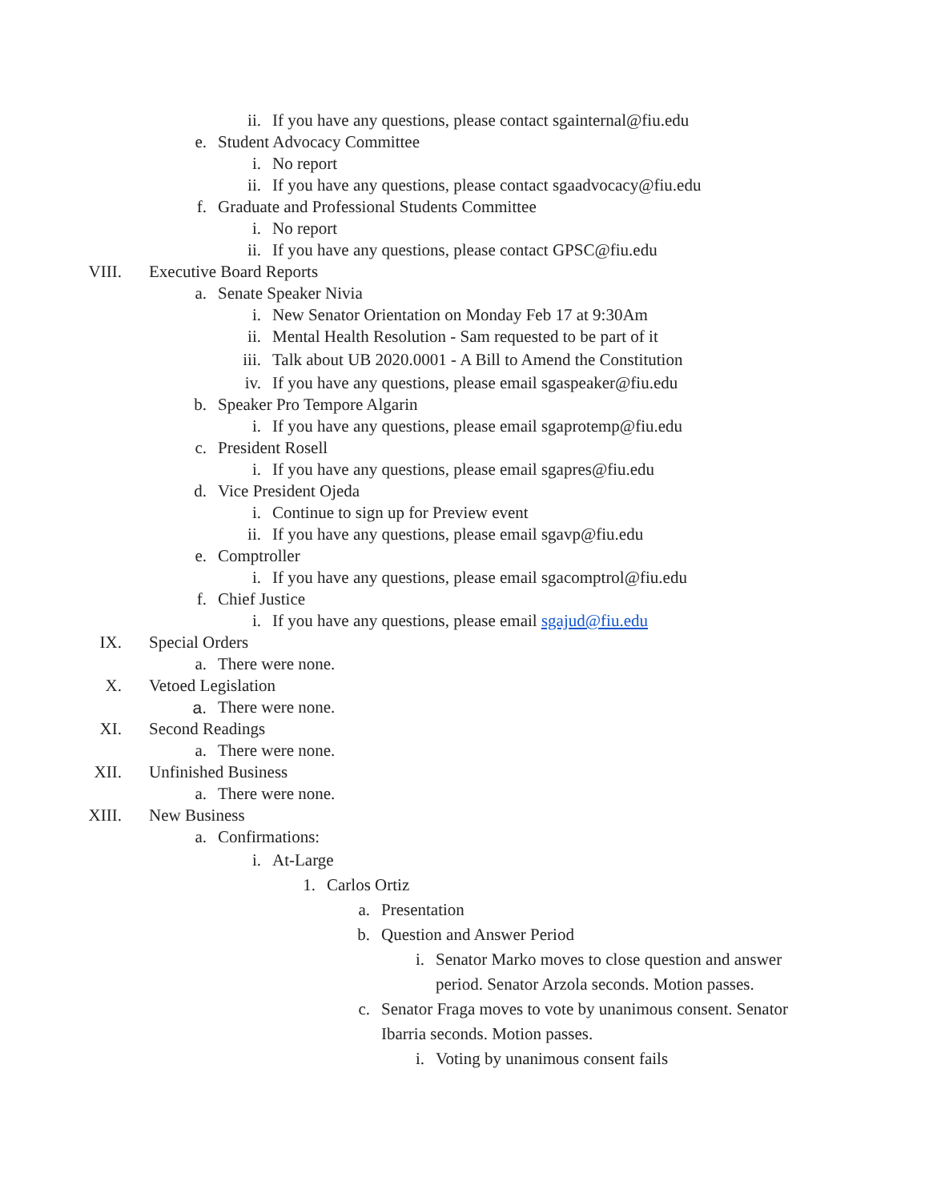ii. If you have any questions, please contact sgainternal@fiu.edu
e. Student Advocacy Committee
i. No report
ii. If you have any questions, please contact sgaadvocacy@fiu.edu
f. Graduate and Professional Students Committee
i. No report
ii. If you have any questions, please contact GPSC@fiu.edu
VIII. Executive Board Reports
a. Senate Speaker Nivia
i. New Senator Orientation on Monday Feb 17 at 9:30Am
ii. Mental Health Resolution - Sam requested to be part of it
iii. Talk about UB 2020.0001 - A Bill to Amend the Constitution
iv. If you have any questions, please email sgaspeaker@fiu.edu
b. Speaker Pro Tempore Algarin
i. If you have any questions, please email sgaprotemp@fiu.edu
c. President Rosell
i. If you have any questions, please email sgapres@fiu.edu
d. Vice President Ojeda
i. Continue to sign up for Preview event
ii. If you have any questions, please email sgavp@fiu.edu
e. Comptroller
i. If you have any questions, please email sgacomptrol@fiu.edu
f. Chief Justice
i. If you have any questions, please email sgajud@fiu.edu
IX. Special Orders
a. There were none.
X. Vetoed Legislation
a. There were none.
XI. Second Readings
a. There were none.
XII. Unfinished Business
a. There were none.
XIII. New Business
a. Confirmations:
i. At-Large
1. Carlos Ortiz
a. Presentation
b. Question and Answer Period
i. Senator Marko moves to close question and answer period. Senator Arzola seconds. Motion passes.
c. Senator Fraga moves to vote by unanimous consent. Senator Ibarria seconds. Motion passes.
i. Voting by unanimous consent fails